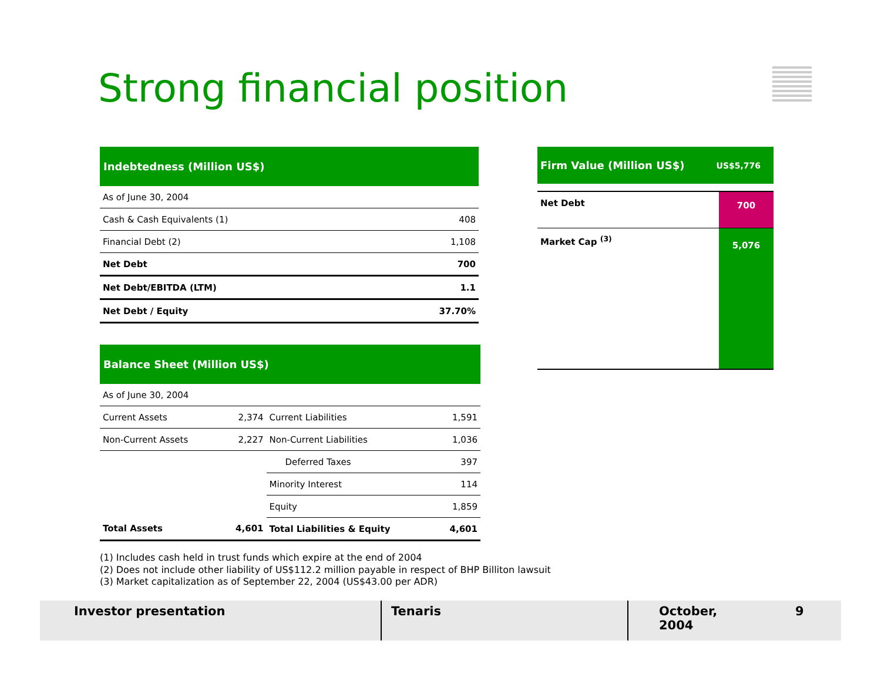Strong financial position
| Indebtedness (Million US$) | |
| --- | --- |
| As of June 30, 2004 | |
| Cash & Cash Equivalents (1) | 408 |
| Financial Debt (2) | 1,108 |
| Net Debt | 700 |
| Net Debt/EBITDA (LTM) | 1.1 |
| Net Debt / Equity | 37.70% |
| Balance Sheet (Million US$) | | | |
| --- | --- | --- | --- |
| As of June 30, 2004 | | | |
| Current Assets | 2,374 | Current Liabilities | 1,591 |
| Non-Current Assets | 2,227 | Non-Current Liabilities | 1,036 |
| | | Deferred Taxes | 397 |
| | | Minority Interest | 114 |
| | | Equity | 1,859 |
| Total Assets | 4,601 | Total Liabilities & Equity | 4,601 |
Firm Value (Million US$) US$5,776
Net Debt
700
Market Cap <sup>(3)</sup>
5,076
(1) Includes cash held in trust funds which expire at the end of 2004
(2) Does not include other liability of US$112.2 million payable in respect of BHP Billiton lawsuit
(3) Market capitalization as of September 22, 2004 (US$43.00 per ADR)
Investor presentation Tenaris October, 2004
9